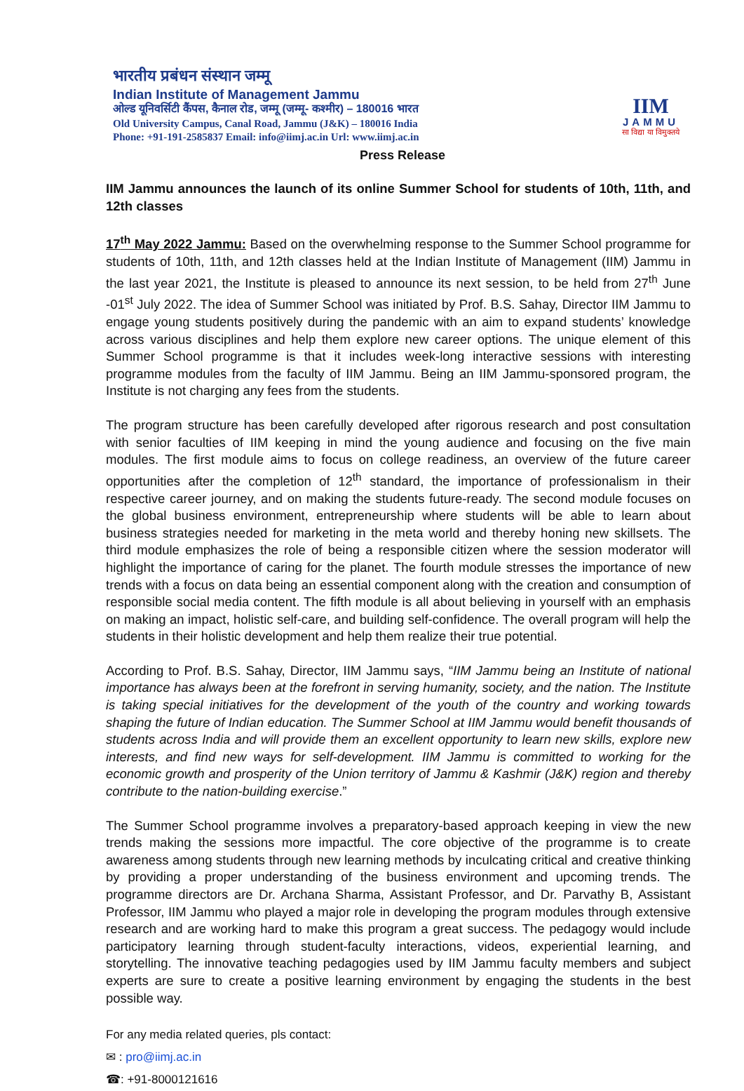भारतीय प्रबंधन संस्थान जम्मू
Indian Institute of Management Jammu
ओल्ड यूनिवर्सिटी कैंपस, कैनाल रोड, जम्मू (जम्मू- कश्मीर) – 180016 भारत
Old University Campus, Canal Road, Jammu (J&K) – 180016 India
Phone: +91-191-2585837 Email: info@iimj.ac.in Url: www.iimj.ac.in
IIM
JAMMU
सा विद्या या विमुक्तये
Press Release
IIM Jammu announces the launch of its online Summer School for students of 10th, 11th, and 12th classes
17<sup>th</sup> May 2022 Jammu: Based on the overwhelming response to the Summer School programme for students of 10th, 11th, and 12th classes held at the Indian Institute of Management (IIM) Jammu in the last year 2021, the Institute is pleased to announce its next session, to be held from 27<sup>th</sup> June -01<sup>st</sup> July 2022. The idea of Summer School was initiated by Prof. B.S. Sahay, Director IIM Jammu to engage young students positively during the pandemic with an aim to expand students’ knowledge across various disciplines and help them explore new career options. The unique element of this Summer School programme is that it includes week-long interactive sessions with interesting programme modules from the faculty of IIM Jammu. Being an IIM Jammu-sponsored program, the Institute is not charging any fees from the students.
The program structure has been carefully developed after rigorous research and post consultation with senior faculties of IIM keeping in mind the young audience and focusing on the five main modules. The first module aims to focus on college readiness, an overview of the future career opportunities after the completion of 12<sup>th</sup> standard, the importance of professionalism in their respective career journey, and on making the students future-ready. The second module focuses on the global business environment, entrepreneurship where students will be able to learn about business strategies needed for marketing in the meta world and thereby honing new skillsets. The third module emphasizes the role of being a responsible citizen where the session moderator will highlight the importance of caring for the planet. The fourth module stresses the importance of new trends with a focus on data being an essential component along with the creation and consumption of responsible social media content. The fifth module is all about believing in yourself with an emphasis on making an impact, holistic self-care, and building self-confidence. The overall program will help the students in their holistic development and help them realize their true potential.
According to Prof. B.S. Sahay, Director, IIM Jammu says, “IIM Jammu being an Institute of national importance has always been at the forefront in serving humanity, society, and the nation. The Institute is taking special initiatives for the development of the youth of the country and working towards shaping the future of Indian education. The Summer School at IIM Jammu would benefit thousands of students across India and will provide them an excellent opportunity to learn new skills, explore new interests, and find new ways for self-development. IIM Jammu is committed to working for the economic growth and prosperity of the Union territory of Jammu & Kashmir (J&K) region and thereby contribute to the nation-building exercise.”
The Summer School programme involves a preparatory-based approach keeping in view the new trends making the sessions more impactful. The core objective of the programme is to create awareness among students through new learning methods by inculcating critical and creative thinking by providing a proper understanding of the business environment and upcoming trends. The programme directors are Dr. Archana Sharma, Assistant Professor, and Dr. Parvathy B, Assistant Professor, IIM Jammu who played a major role in developing the program modules through extensive research and are working hard to make this program a great success. The pedagogy would include participatory learning through student-faculty interactions, videos, experiential learning, and storytelling. The innovative teaching pedagogies used by IIM Jammu faculty members and subject experts are sure to create a positive learning environment by engaging the students in the best possible way.
For any media related queries, pls contact:
✉ : pro@iimj.ac.in
☎: +91-8000121616